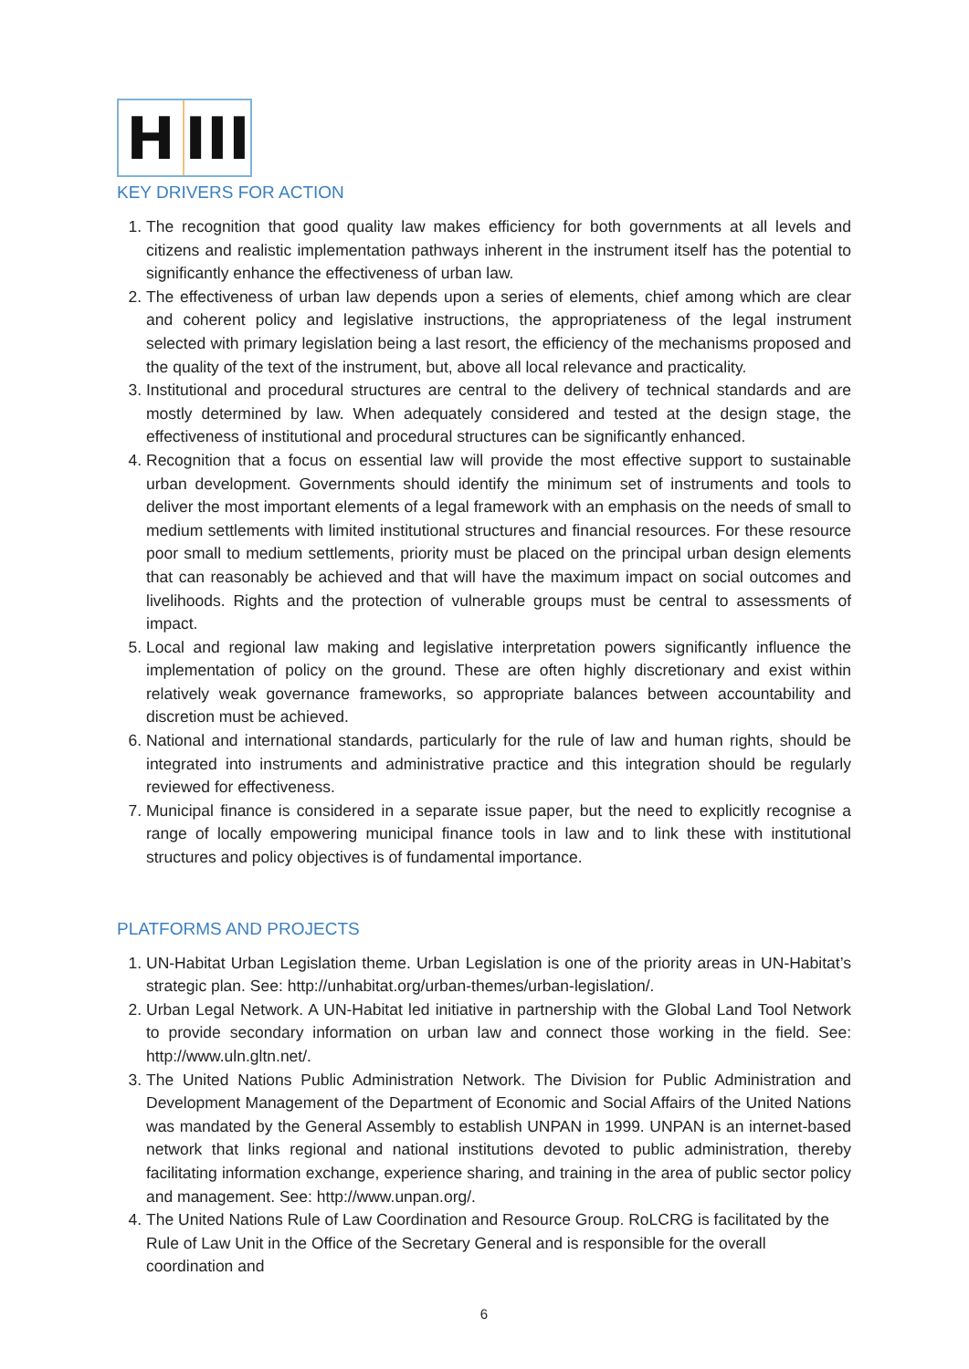H III
KEY DRIVERS FOR ACTION
1. The recognition that good quality law makes efficiency for both governments at all levels and citizens and realistic implementation pathways inherent in the instrument itself has the potential to significantly enhance the effectiveness of urban law.
2. The effectiveness of urban law depends upon a series of elements, chief among which are clear and coherent policy and legislative instructions, the appropriateness of the legal instrument selected with primary legislation being a last resort, the efficiency of the mechanisms proposed and the quality of the text of the instrument, but, above all local relevance and practicality.
3. Institutional and procedural structures are central to the delivery of technical standards and are mostly determined by law. When adequately considered and tested at the design stage, the effectiveness of institutional and procedural structures can be significantly enhanced.
4. Recognition that a focus on essential law will provide the most effective support to sustainable urban development. Governments should identify the minimum set of instruments and tools to deliver the most important elements of a legal framework with an emphasis on the needs of small to medium settlements with limited institutional structures and financial resources. For these resource poor small to medium settlements, priority must be placed on the principal urban design elements that can reasonably be achieved and that will have the maximum impact on social outcomes and livelihoods. Rights and the protection of vulnerable groups must be central to assessments of impact.
5. Local and regional law making and legislative interpretation powers significantly influence the implementation of policy on the ground. These are often highly discretionary and exist within relatively weak governance frameworks, so appropriate balances between accountability and discretion must be achieved.
6. National and international standards, particularly for the rule of law and human rights, should be integrated into instruments and administrative practice and this integration should be regularly reviewed for effectiveness.
7. Municipal finance is considered in a separate issue paper, but the need to explicitly recognise a range of locally empowering municipal finance tools in law and to link these with institutional structures and policy objectives is of fundamental importance.
PLATFORMS AND PROJECTS
1. UN-Habitat Urban Legislation theme. Urban Legislation is one of the priority areas in UN-Habitat’s strategic plan. See: http://unhabitat.org/urban-themes/urban-legislation/.
2. Urban Legal Network. A UN-Habitat led initiative in partnership with the Global Land Tool Network to provide secondary information on urban law and connect those working in the field. See: http://www.uln.gltn.net/.
3. The United Nations Public Administration Network. The Division for Public Administration and Development Management of the Department of Economic and Social Affairs of the United Nations was mandated by the General Assembly to establish UNPAN in 1999. UNPAN is an internet-based network that links regional and national institutions devoted to public administration, thereby facilitating information exchange, experience sharing, and training in the area of public sector policy and management. See: http://www.unpan.org/.
4. The United Nations Rule of Law Coordination and Resource Group. RoLCRG is facilitated by the Rule of Law Unit in the Office of the Secretary General and is responsible for the overall coordination and
6